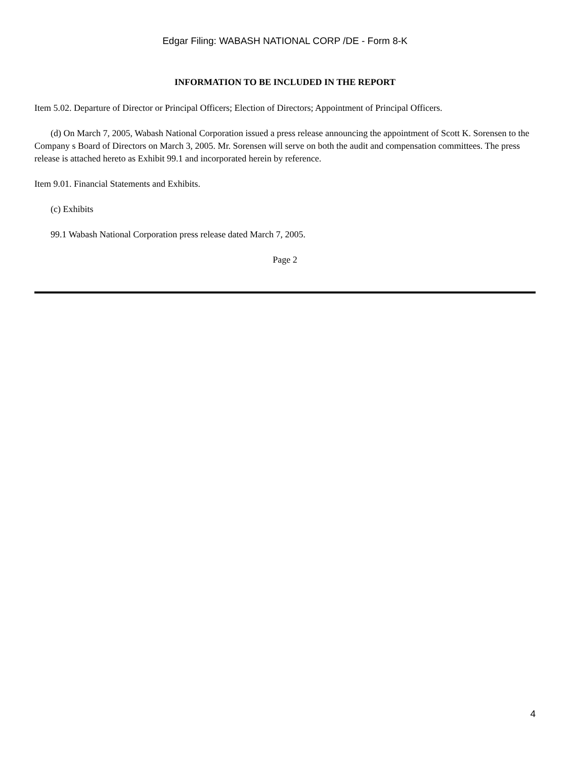Edgar Filing: WABASH NATIONAL CORP /DE - Form 8-K
INFORMATION TO BE INCLUDED IN THE REPORT
Item 5.02. Departure of Director or Principal Officers; Election of Directors; Appointment of Principal Officers.
(d) On March 7, 2005, Wabash National Corporation issued a press release announcing the appointment of Scott K. Sorensen to the Company s Board of Directors on March 3, 2005. Mr. Sorensen will serve on both the audit and compensation committees. The press release is attached hereto as Exhibit 99.1 and incorporated herein by reference.
Item 9.01. Financial Statements and Exhibits.
(c) Exhibits
99.1 Wabash National Corporation press release dated March 7, 2005.
Page 2
4